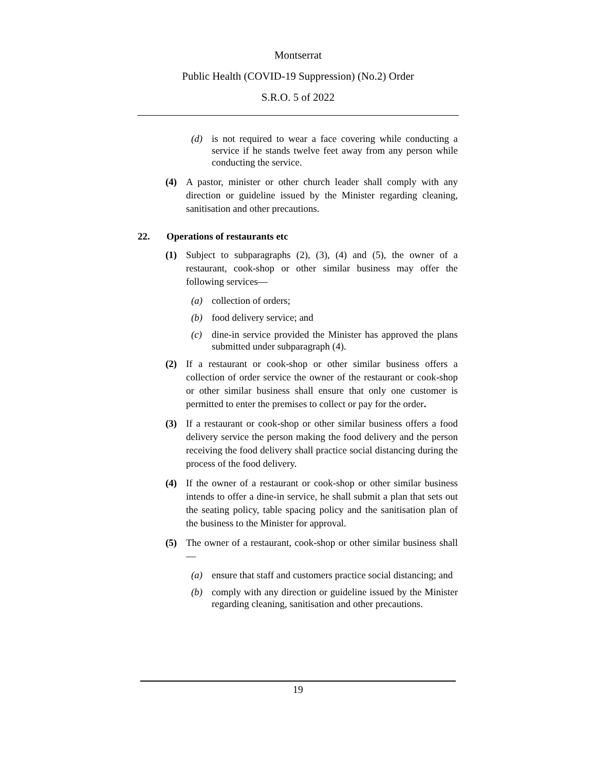Montserrat
Public Health (COVID-19 Suppression) (No.2) Order
S.R.O. 5 of 2022
(d) is not required to wear a face covering while conducting a service if he stands twelve feet away from any person while conducting the service.
(4) A pastor, minister or other church leader shall comply with any direction or guideline issued by the Minister regarding cleaning, sanitisation and other precautions.
22. Operations of restaurants etc
(1) Subject to subparagraphs (2), (3), (4) and (5), the owner of a restaurant, cook-shop or other similar business may offer the following services—
(a) collection of orders;
(b) food delivery service; and
(c) dine-in service provided the Minister has approved the plans submitted under subparagraph (4).
(2) If a restaurant or cook-shop or other similar business offers a collection of order service the owner of the restaurant or cook-shop or other similar business shall ensure that only one customer is permitted to enter the premises to collect or pay for the order.
(3) If a restaurant or cook-shop or other similar business offers a food delivery service the person making the food delivery and the person receiving the food delivery shall practice social distancing during the process of the food delivery.
(4) If the owner of a restaurant or cook-shop or other similar business intends to offer a dine-in service, he shall submit a plan that sets out the seating policy, table spacing policy and the sanitisation plan of the business to the Minister for approval.
(5) The owner of a restaurant, cook-shop or other similar business shall—
(a) ensure that staff and customers practice social distancing; and
(b) comply with any direction or guideline issued by the Minister regarding cleaning, sanitisation and other precautions.
19